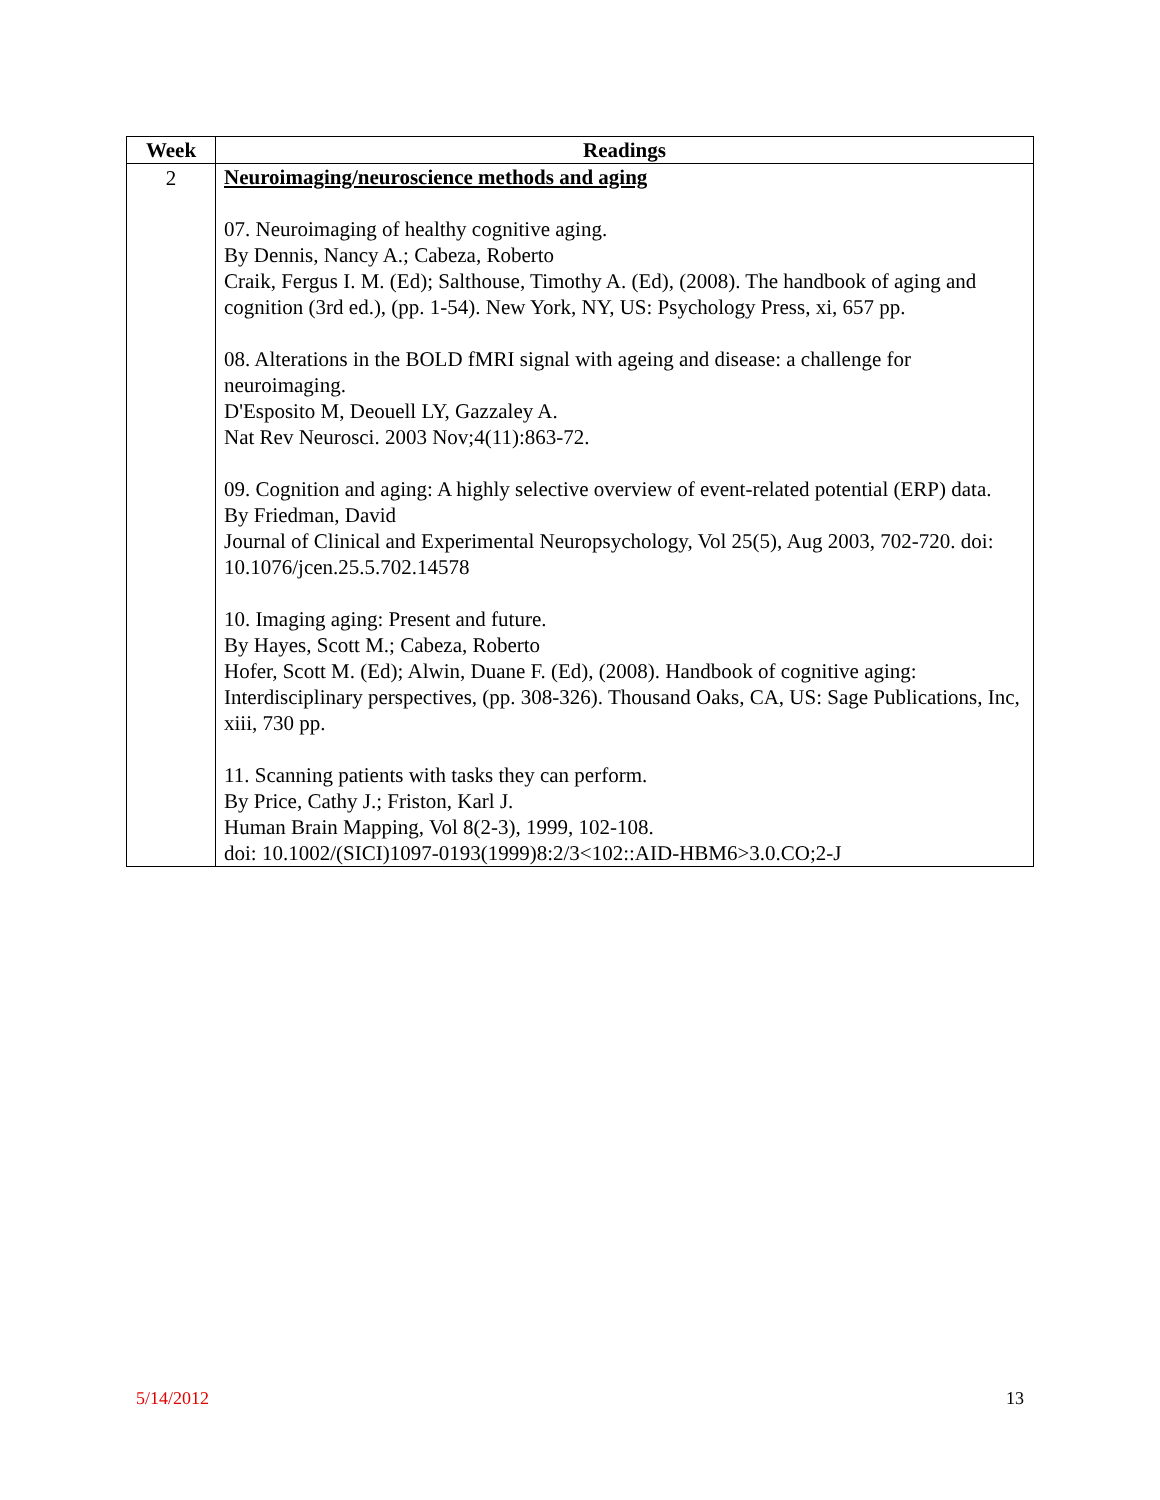| Week | Readings |
| --- | --- |
| 2 | Neuroimaging/neuroscience methods and aging 07. Neuroimaging of healthy cognitive aging. By Dennis, Nancy A.; Cabeza, Roberto Craik, Fergus I. M. (Ed); Salthouse, Timothy A. (Ed), (2008). The handbook of aging and cognition (3rd ed.), (pp. 1-54). New York, NY, US: Psychology Press, xi, 657 pp. 08. Alterations in the BOLD fMRI signal with ageing and disease: a challenge for neuroimaging. D'Esposito M, Deouell LY, Gazzaley A. Nat Rev Neurosci. 2003 Nov;4(11):863-72. 09. Cognition and aging: A highly selective overview of event-related potential (ERP) data. By Friedman, David Journal of Clinical and Experimental Neuropsychology, Vol 25(5), Aug 2003, 702-720. doi: 10.1076/jcen.25.5.702.14578 10. Imaging aging: Present and future. By Hayes, Scott M.; Cabeza, Roberto Hofer, Scott M. (Ed); Alwin, Duane F. (Ed), (2008). Handbook of cognitive aging: Interdisciplinary perspectives, (pp. 308-326). Thousand Oaks, CA, US: Sage Publications, Inc, xiii, 730 pp. 11. Scanning patients with tasks they can perform. By Price, Cathy J.; Friston, Karl J. Human Brain Mapping, Vol 8(2-3), 1999, 102-108. doi: 10.1002/(SICI)1097-0193(1999)8:2/3<102::AID-HBM6>3.0.CO;2-J |
5/14/2012 13